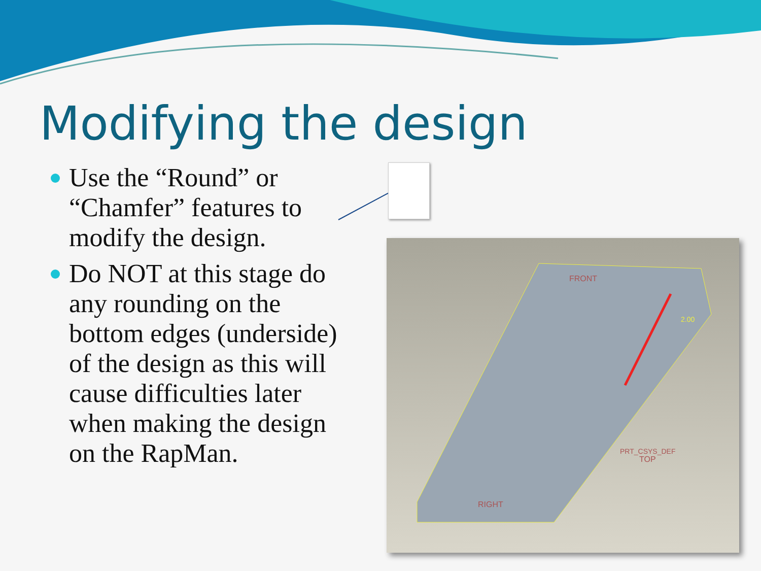Modifying the design
Use the “Round” or “Chamfer” features to modify the design.
Do NOT at this stage do any rounding on the bottom edges (underside) of the design as this will cause difficulties later when making the design on the RapMan.
FRONT
PRT_CSYS_DEF
TOP
RIGHT
2.00